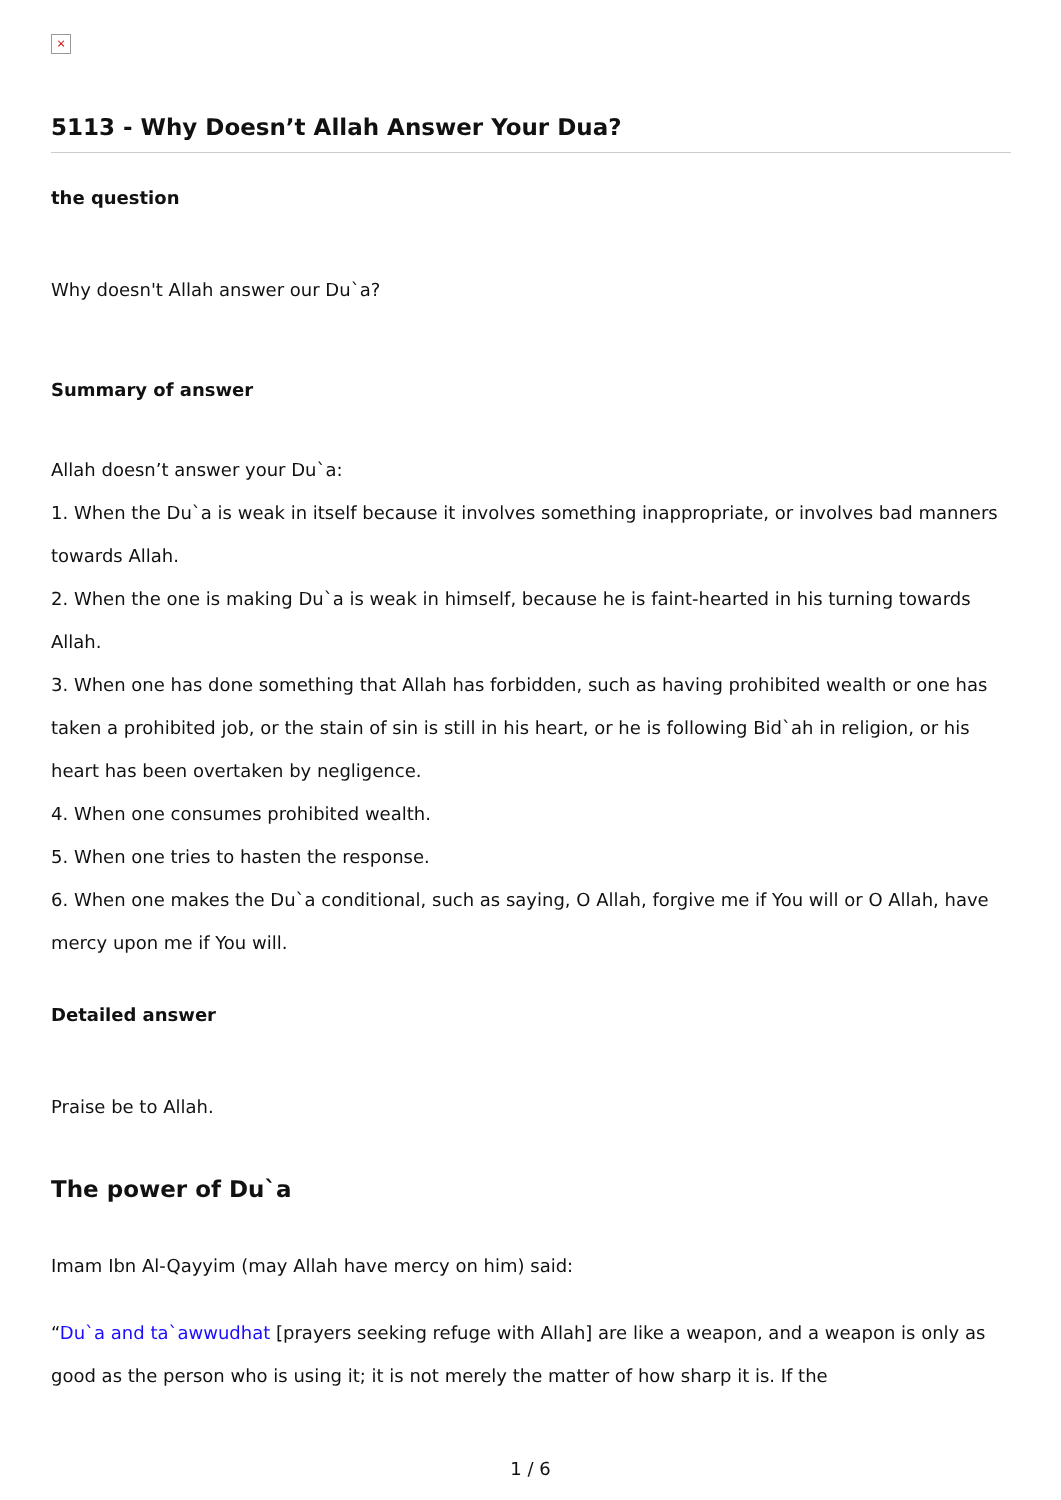×
5113 - Why Doesn’t Allah Answer Your Dua?
the question
Why doesn't Allah answer our Du`a?
Summary of answer
Allah doesn’t answer your Du`a:
1. When the Du`a is weak in itself because it involves something inappropriate, or involves bad manners towards Allah.
2. When the one is making Du`a is weak in himself, because he is faint-hearted in his turning towards Allah.
3. When one has done something that Allah has forbidden, such as having prohibited wealth or one has taken a prohibited job, or the stain of sin is still in his heart, or he is following Bid`ah in religion, or his heart has been overtaken by negligence.
4. When one consumes prohibited wealth.
5. When one tries to hasten the response.
6. When one makes the Du`a conditional, such as saying, O Allah, forgive me if You will or O Allah, have mercy upon me if You will.
Detailed answer
Praise be to Allah.
The power of Du`a
Imam Ibn Al-Qayyim (may Allah have mercy on him) said:
“Du`a and ta`awwudhat [prayers seeking refuge with Allah] are like a weapon, and a weapon is only as good as the person who is using it; it is not merely the matter of how sharp it is. If the
1 / 6